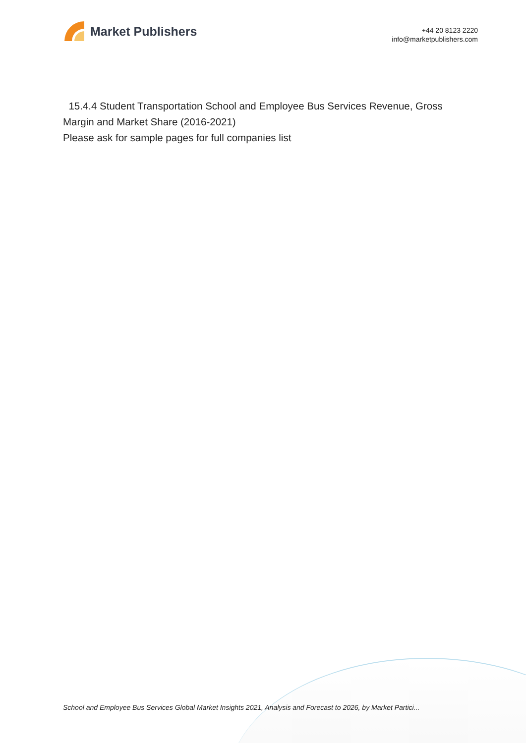Market Publishers
+44 20 8123 2220
info@marketpublishers.com
15.4.4 Student Transportation School and Employee Bus Services Revenue, Gross Margin and Market Share (2016-2021)
Please ask for sample pages for full companies list
School and Employee Bus Services Global Market Insights 2021, Analysis and Forecast to 2026, by Market Partici...